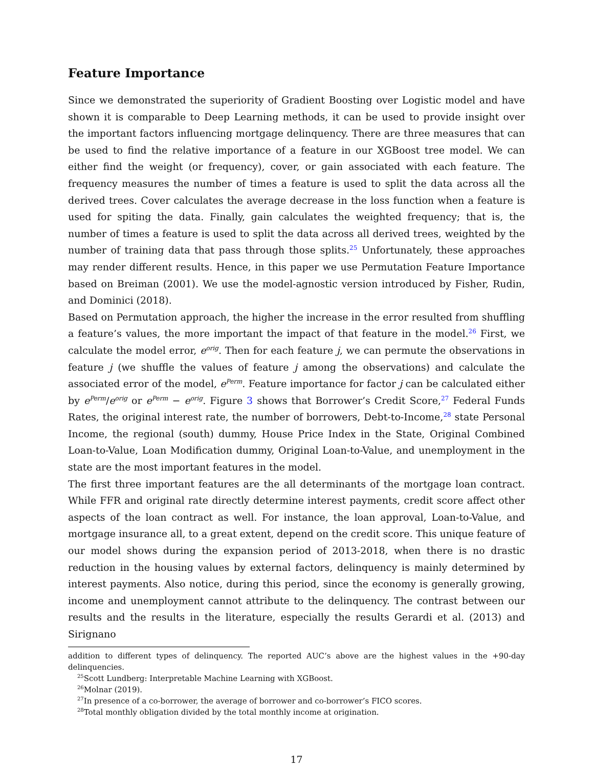Feature Importance
Since we demonstrated the superiority of Gradient Boosting over Logistic model and have shown it is comparable to Deep Learning methods, it can be used to provide insight over the important factors influencing mortgage delinquency. There are three measures that can be used to find the relative importance of a feature in our XGBoost tree model. We can either find the weight (or frequency), cover, or gain associated with each feature. The frequency measures the number of times a feature is used to split the data across all the derived trees. Cover calculates the average decrease in the loss function when a feature is used for spiting the data. Finally, gain calculates the weighted frequency; that is, the number of times a feature is used to split the data across all derived trees, weighted by the number of training data that pass through those splits.<sup>25</sup> Unfortunately, these approaches may render different results. Hence, in this paper we use Permutation Feature Importance based on Breiman (2001). We use the model-agnostic version introduced by Fisher, Rudin, and Dominici (2018).
Based on Permutation approach, the higher the increase in the error resulted from shuffling a feature’s values, the more important the impact of that feature in the model.<sup>26</sup> First, we calculate the model error, e<sup>orig</sup>. Then for each feature j, we can permute the observations in feature j (we shuffle the values of feature j among the observations) and calculate the associated error of the model, e<sup>Perm</sup>. Feature importance for factor j can be calculated either by e<sup>Perm</sup>/e<sup>orig</sup> or e<sup>Perm</sup> − e<sup>orig</sup>. Figure 3 shows that Borrower’s Credit Score,<sup>27</sup> Federal Funds Rates, the original interest rate, the number of borrowers, Debt-to-Income,<sup>28</sup> state Personal Income, the regional (south) dummy, House Price Index in the State, Original Combined Loan-to-Value, Loan Modification dummy, Original Loan-to-Value, and unemployment in the state are the most important features in the model.
The first three important features are the all determinants of the mortgage loan contract. While FFR and original rate directly determine interest payments, credit score affect other aspects of the loan contract as well. For instance, the loan approval, Loan-to-Value, and mortgage insurance all, to a great extent, depend on the credit score. This unique feature of our model shows during the expansion period of 2013-2018, when there is no drastic reduction in the housing values by external factors, delinquency is mainly determined by interest payments. Also notice, during this period, since the economy is generally growing, income and unemployment cannot attribute to the delinquency. The contrast between our results and the results in the literature, especially the results Gerardi et al. (2013) and Sirignano
addition to different types of delinquency. The reported AUC’s above are the highest values in the +90-day delinquencies.
<sup>25</sup> Scott Lundberg: Interpretable Machine Learning with XGBoost.
<sup>26</sup> Molnar (2019).
<sup>27</sup> In presence of a co-borrower, the average of borrower and co-borrower’s FICO scores.
<sup>28</sup> Total monthly obligation divided by the total monthly income at origination.
17